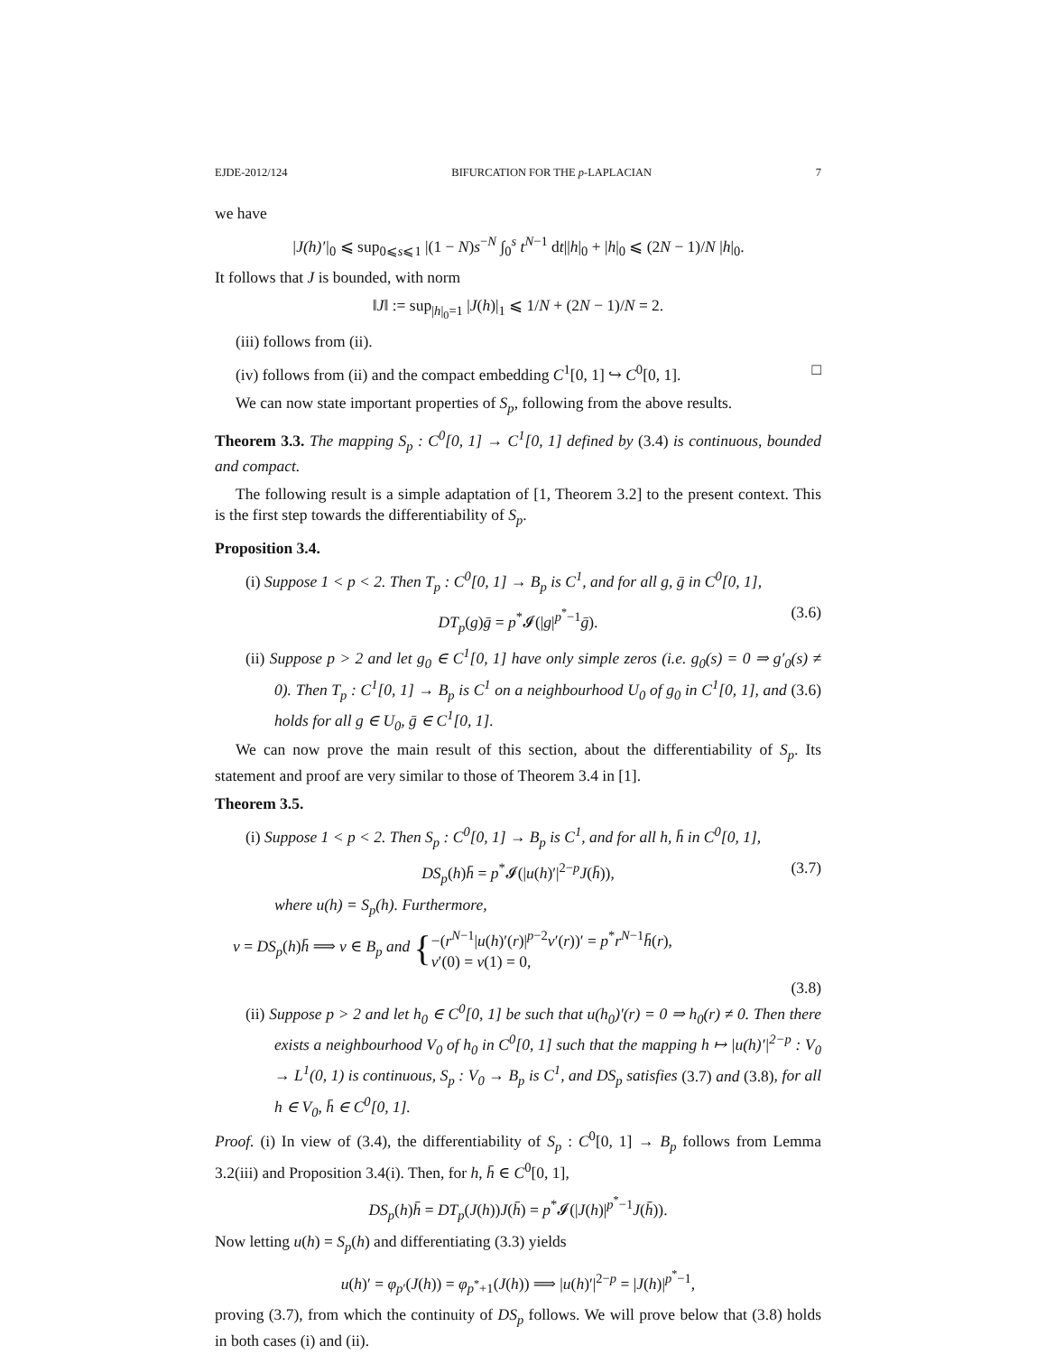EJDE-2012/124 BIFURCATION FOR THE p-LAPLACIAN 7
we have
|J(h)′|<sub>0</sub> ⩽ sup<sub>0⩽s⩽1</sub> |(1 − N)s<sup>−N</sup> ∫<sub>0</sub><sup>s</sup> t<sup>N−1</sup> dt||h|<sub>0</sub> + |h|<sub>0</sub> ⩽ (2N − 1)/N |h|<sub>0</sub>.
It follows that J is bounded, with norm
‖J‖ := sup<sub>|h|<sub>0</sub>=1</sub> |J(h)|<sub>1</sub> ⩽ 1/N + (2N − 1)/N = 2.
(iii) follows from (ii).
(iv) follows from (ii) and the compact embedding C<sup>1</sup>[0, 1] ↪ C<sup>0</sup>[0, 1]. □
We can now state important properties of S<sub>p</sub>, following from the above results.
Theorem 3.3. The mapping S<sub>p</sub> : C<sup>0</sup>[0, 1] → C<sup>1</sup>[0, 1] defined by (3.4) is continuous, bounded and compact.
The following result is a simple adaptation of [1, Theorem 3.2] to the present context. This is the first step towards the differentiability of S<sub>p</sub>.
Proposition 3.4.
(i) Suppose 1 < p < 2. Then T<sub>p</sub> : C<sup>0</sup>[0, 1] → B<sub>p</sub> is C<sup>1</sup>, and for all g, ḡ in C<sup>0</sup>[0, 1],
DT<sub>p</sub>(g)ḡ = p<sup>*</sup>𝓘(|g|<sup>p<sup>*</sup>−1</sup>ḡ). (3.6)
(ii) Suppose p > 2 and let g<sub>0</sub> ∈ C<sup>1</sup>[0, 1] have only simple zeros (i.e. g<sub>0</sub>(s) = 0 ⇒ g′<sub>0</sub>(s) ≠ 0). Then T<sub>p</sub> : C<sup>1</sup>[0, 1] → B<sub>p</sub> is C<sup>1</sup> on a neighbourhood U<sub>0</sub> of g<sub>0</sub> in C<sup>1</sup>[0, 1], and (3.6) holds for all g ∈ U<sub>0</sub>, ḡ ∈ C<sup>1</sup>[0, 1].
We can now prove the main result of this section, about the differentiability of S<sub>p</sub>. Its statement and proof are very similar to those of Theorem 3.4 in [1].
Theorem 3.5.
(i) Suppose 1 < p < 2. Then S<sub>p</sub> : C<sup>0</sup>[0, 1] → B<sub>p</sub> is C<sup>1</sup>, and for all h, h̄ in C<sup>0</sup>[0, 1],
DS<sub>p</sub>(h)h̄ = p<sup>*</sup>𝓘(|u(h)′|<sup>2−p</sup>J(h̄)), (3.7)
where u(h) = S<sub>p</sub>(h). Furthermore,
v = DS<sub>p</sub>(h)h̄ ⟹ v ∈ B<sub>p</sub> and { −(r<sup>N−1</sup>|u(h)′(r)|<sup>p−2</sup>v′(r))′ = p<sup>*</sup>r<sup>N−1</sup>h̄(r),
v′(0) = v(1) = 0,
(3.8)
(ii) Suppose p > 2 and let h<sub>0</sub> ∈ C<sup>0</sup>[0, 1] be such that u(h<sub>0</sub>)′(r) = 0 ⇒ h<sub>0</sub>(r) ≠ 0. Then there exists a neighbourhood V<sub>0</sub> of h<sub>0</sub> in C<sup>0</sup>[0, 1] such that the mapping h ↦ |u(h)′|<sup>2−p</sup> : V<sub>0</sub> → L<sup>1</sup>(0, 1) is continuous, S<sub>p</sub> : V<sub>0</sub> → B<sub>p</sub> is C<sup>1</sup>, and DS<sub>p</sub> satisfies (3.7) and (3.8), for all h ∈ V<sub>0</sub>, h̄ ∈ C<sup>0</sup>[0, 1].
Proof. (i) In view of (3.4), the differentiability of S<sub>p</sub> : C<sup>0</sup>[0, 1] → B<sub>p</sub> follows from Lemma 3.2(iii) and Proposition 3.4(i). Then, for h, h̄ ∈ C<sup>0</sup>[0, 1],
DS<sub>p</sub>(h)h̄ = DT<sub>p</sub>(J(h))J(h̄) = p<sup>*</sup>𝓘(|J(h)|<sup>p<sup>*</sup>−1</sup>J(h̄)).
Now letting u(h) = S<sub>p</sub>(h) and differentiating (3.3) yields
u(h)′ = φ<sub>p′</sub>(J(h)) = φ<sub>p<sup>*</sup>+1</sub>(J(h)) ⟹ |u(h)′|<sup>2−p</sup> = |J(h)|<sup>p<sup>*</sup>−1</sup>,
proving (3.7), from which the continuity of DS<sub>p</sub> follows. We will prove below that (3.8) holds in both cases (i) and (ii).